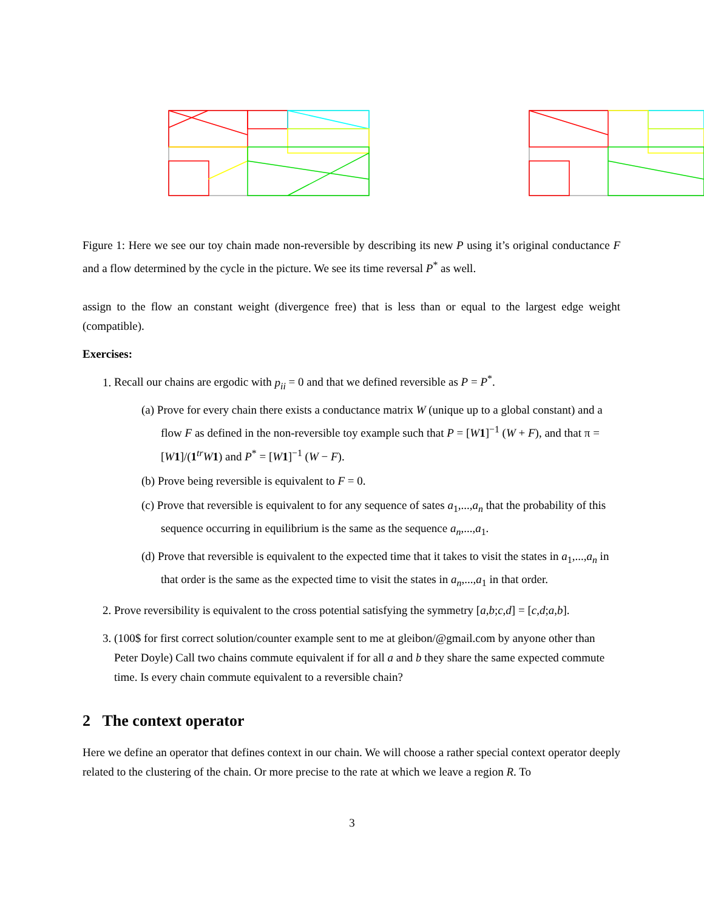Figure 1: Here we see our toy chain made non-reversible by describing its new P using it’s original conductance F and a flow determined by the cycle in the picture. We see its time reversal P<sup>*</sup> as well.
assign to the flow an constant weight (divergence free) that is less than or equal to the largest edge weight (compatible).
Exercises:
1. Recall our chains are ergodic with p<sub>ii</sub> = 0 and that we defined reversible as P = P<sup>*</sup>.
(a) Prove for every chain there exists a conductance matrix W (unique up to a global constant) and a flow F as defined in the non-reversible toy example such that P = [W 1]<sup>−1</sup> (W + F), and that π = [W 1]/(1<sup>tr</sup>W 1) and P<sup>*</sup> = [W 1]<sup>−1</sup> (W − F).
(b) Prove being reversible is equivalent to F = 0.
(c) Prove that reversible is equivalent to for any sequence of sates a<sub>1</sub>,...,a<sub>n</sub> that the probability of this sequence occurring in equilibrium is the same as the sequence a<sub>n</sub>,...,a<sub>1</sub>.
(d) Prove that reversible is equivalent to the expected time that it takes to visit the states in a<sub>1</sub>,...,a<sub>n</sub> in that order is the same as the expected time to visit the states in a<sub>n</sub>,...,a<sub>1</sub> in that order.
2. Prove reversibility is equivalent to the cross potential satisfying the symmetry [a,b;c,d] = [c,d;a,b].
3. (100$ for first correct solution/counter example sent to me at gleibon/@gmail.com by anyone other than Peter Doyle) Call two chains commute equivalent if for all a and b they share the same expected commute time. Is every chain commute equivalent to a reversible chain?
2 The context operator
Here we define an operator that defines context in our chain. We will choose a rather special context operator deeply related to the clustering of the chain. Or more precise to the rate at which we leave a region R. To
3